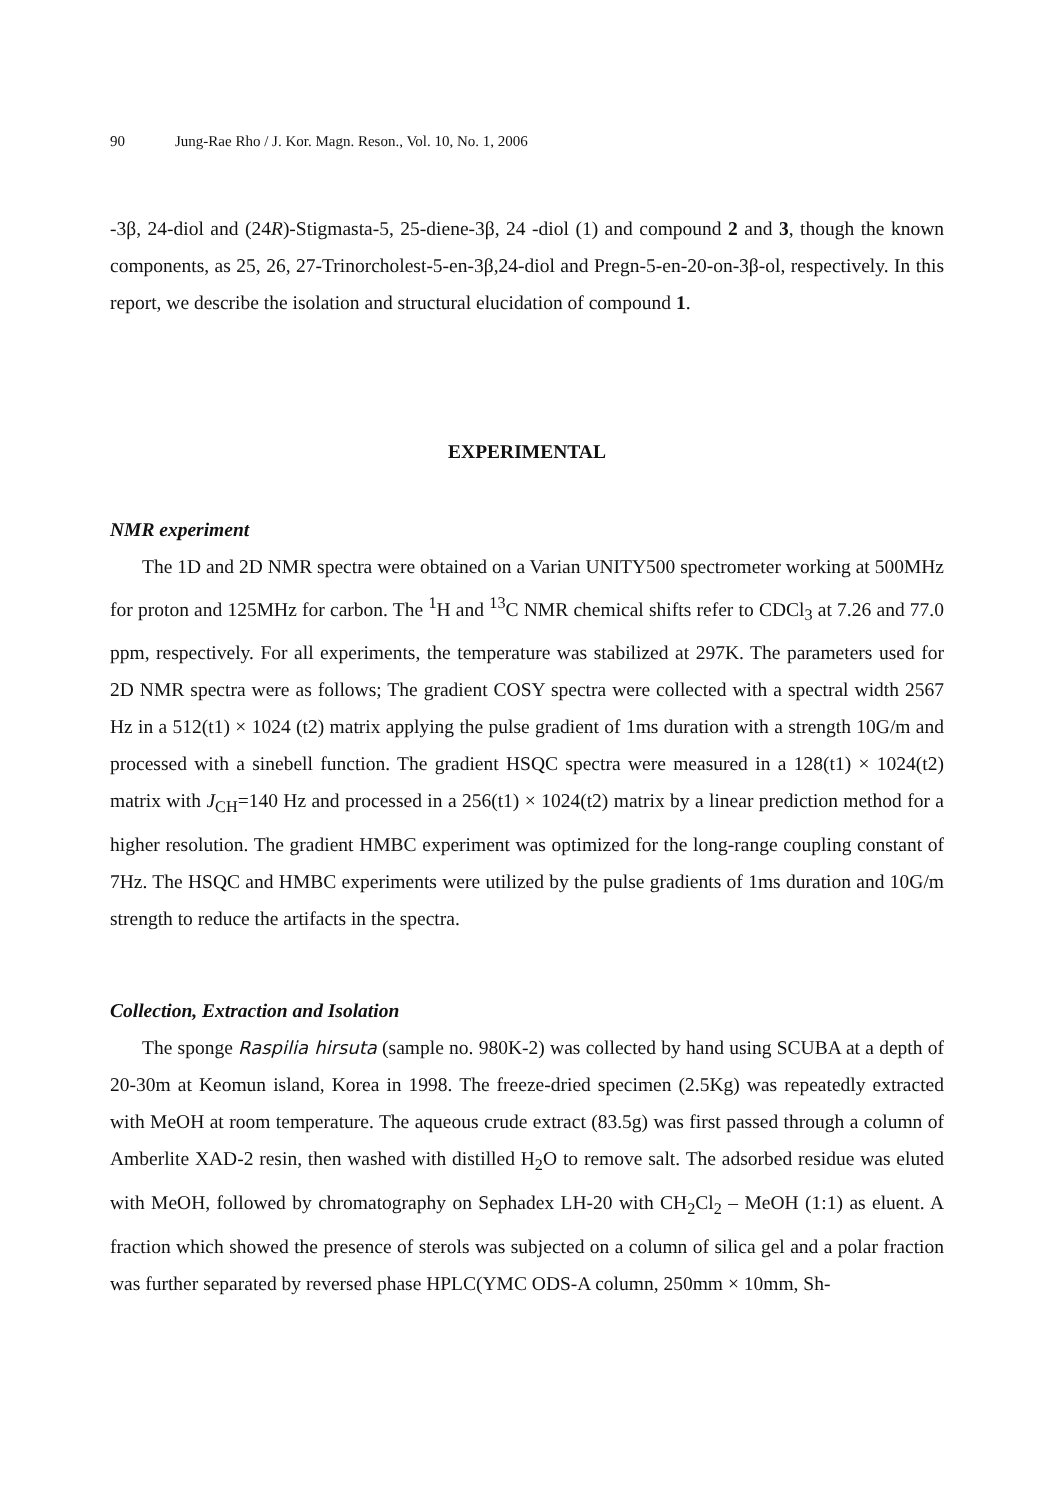90 Jung-Rae Rho / J. Kor. Magn. Reson., Vol. 10, No. 1, 2006
-3β, 24-diol and (24R)-Stigmasta-5, 25-diene-3β, 24 -diol (1) and compound 2 and 3, though the known components, as 25, 26, 27-Trinorcholest-5-en-3β,24-diol and Pregn-5-en-20-on-3β-ol, respectively. In this report, we describe the isolation and structural elucidation of compound 1.
EXPERIMENTAL
NMR experiment
The 1D and 2D NMR spectra were obtained on a Varian UNITY500 spectrometer working at 500MHz for proton and 125MHz for carbon. The <sup>1</sup>H and <sup>13</sup>C NMR chemical shifts refer to CDCl<sub>3</sub> at 7.26 and 77.0 ppm, respectively. For all experiments, the temperature was stabilized at 297K. The parameters used for 2D NMR spectra were as follows; The gradient COSY spectra were collected with a spectral width 2567 Hz in a 512(t1) × 1024 (t2) matrix applying the pulse gradient of 1ms duration with a strength 10G/m and processed with a sinebell function. The gradient HSQC spectra were measured in a 128(t1) × 1024(t2) matrix with J<sub>CH</sub>=140 Hz and processed in a 256(t1) × 1024(t2) matrix by a linear prediction method for a higher resolution. The gradient HMBC experiment was optimized for the long-range coupling constant of 7Hz. The HSQC and HMBC experiments were utilized by the pulse gradients of 1ms duration and 10G/m strength to reduce the artifacts in the spectra.
Collection, Extraction and Isolation
The sponge Raspilia hirsuta (sample no. 980K-2) was collected by hand using SCUBA at a depth of 20-30m at Keomun island, Korea in 1998. The freeze-dried specimen (2.5Kg) was repeatedly extracted with MeOH at room temperature. The aqueous crude extract (83.5g) was first passed through a column of Amberlite XAD-2 resin, then washed with distilled H<sub>2</sub>O to remove salt. The adsorbed residue was eluted with MeOH, followed by chromatography on Sephadex LH-20 with CH<sub>2</sub>Cl<sub>2</sub> – MeOH (1:1) as eluent. A fraction which showed the presence of sterols was subjected on a column of silica gel and a polar fraction was further separated by reversed phase HPLC(YMC ODS-A column, 250mm × 10mm, Sh-